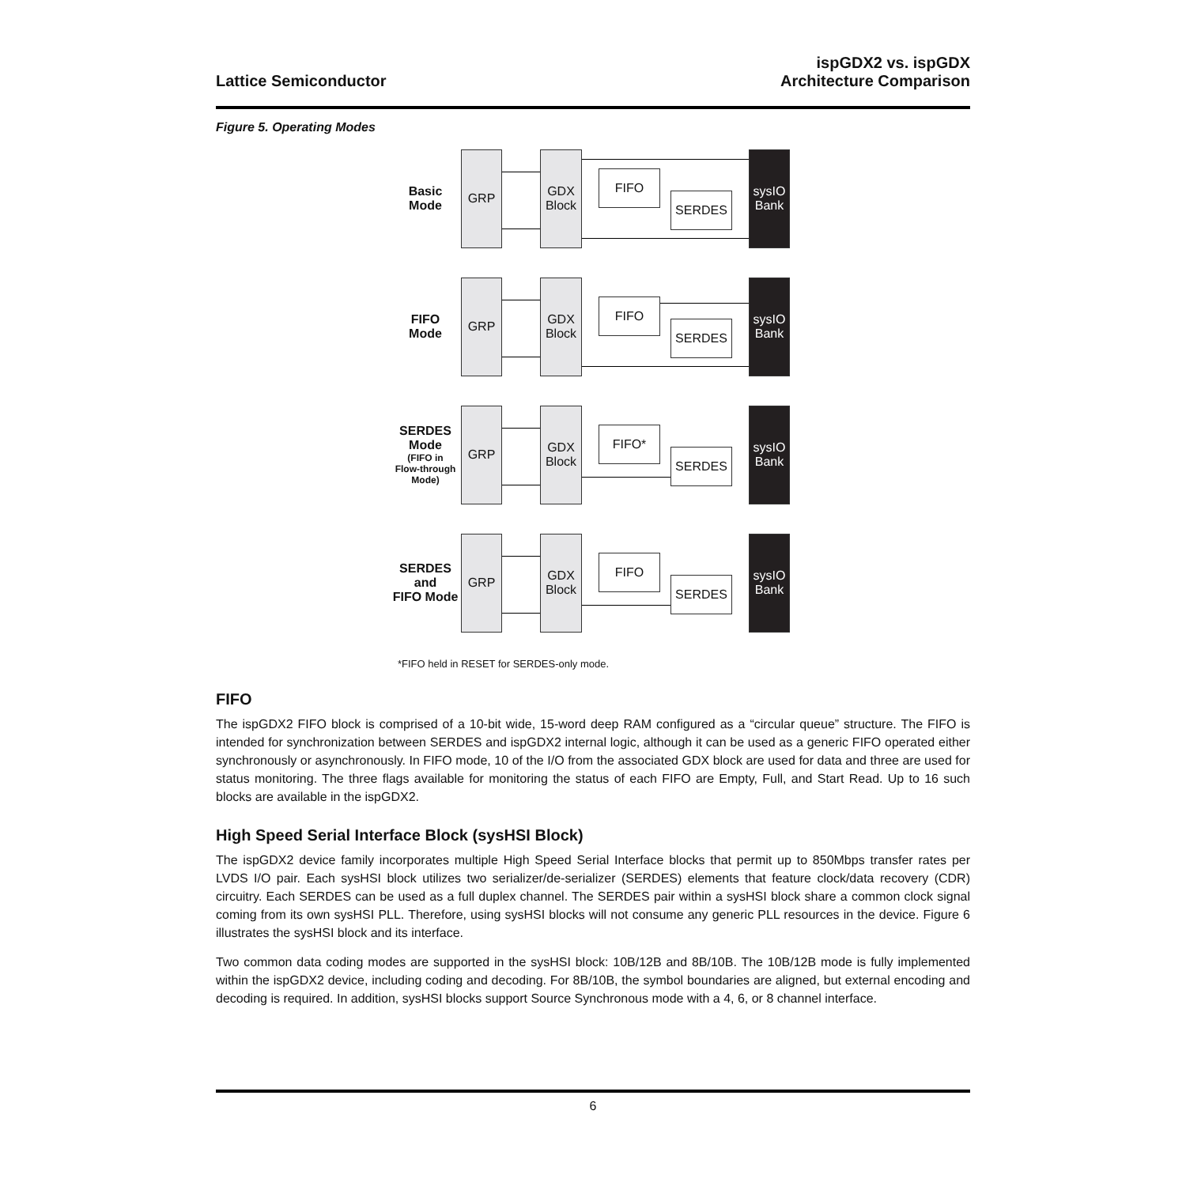Lattice Semiconductor
ispGDX2 vs. ispGDX
Architecture Comparison
Figure 5. Operating Modes
Basic
Mode
GRP
GDX
Block
FIFO
SERDES
sysIO
Bank
FIFO
Mode
GRP
GDX
Block
FIFO
SERDES
sysIO
Bank
SERDES
Mode
(FIFO in
Flow-through
Mode)
GRP
GDX
Block
FIFO*
SERDES
sysIO
Bank
SERDES
and
FIFO Mode
GRP
GDX
Block
FIFO
SERDES
sysIO
Bank
*FIFO held in RESET for SERDES-only mode.
FIFO
The ispGDX2 FIFO block is comprised of a 10-bit wide, 15-word deep RAM configured as a “circular queue” structure. The FIFO is intended for synchronization between SERDES and ispGDX2 internal logic, although it can be used as a generic FIFO operated either synchronously or asynchronously. In FIFO mode, 10 of the I/O from the associated GDX block are used for data and three are used for status monitoring. The three flags available for monitoring the status of each FIFO are Empty, Full, and Start Read. Up to 16 such blocks are available in the ispGDX2.
High Speed Serial Interface Block (sysHSI Block)
The ispGDX2 device family incorporates multiple High Speed Serial Interface blocks that permit up to 850Mbps transfer rates per LVDS I/O pair. Each sysHSI block utilizes two serializer/de-serializer (SERDES) elements that feature clock/data recovery (CDR) circuitry. Each SERDES can be used as a full duplex channel. The SERDES pair within a sysHSI block share a common clock signal coming from its own sysHSI PLL. Therefore, using sysHSI blocks will not consume any generic PLL resources in the device. Figure 6 illustrates the sysHSI block and its interface.
Two common data coding modes are supported in the sysHSI block: 10B/12B and 8B/10B. The 10B/12B mode is fully implemented within the ispGDX2 device, including coding and decoding. For 8B/10B, the symbol boundaries are aligned, but external encoding and decoding is required. In addition, sysHSI blocks support Source Synchronous mode with a 4, 6, or 8 channel interface.
6